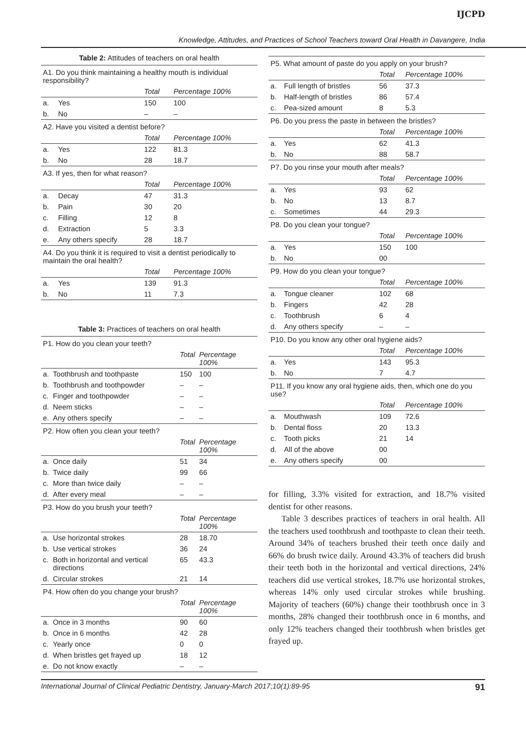IJCPD
Knowledge, Attitudes, and Practices of School Teachers toward Oral Health in Davangere, India
Table 2: Attitudes of teachers on oral health
| A1. Do you think maintaining a healthy mouth is individual responsibility? | | | |
| | | Total | Percentage 100% |
| a. | Yes | 150 | 100 |
| b. | No | – | – |
| A2. Have you visited a dentist before? | | | |
| | | Total | Percentage 100% |
| a. | Yes | 122 | 81.3 |
| b. | No | 28 | 18.7 |
| A3. If yes, then for what reason? | | | |
| | | Total | Percentage 100% |
| a. | Decay | 47 | 31.3 |
| b. | Pain | 30 | 20 |
| c. | Filling | 12 | 8 |
| d. | Extraction | 5 | 3.3 |
| e. | Any others specify | 28 | 18.7 |
| A4. Do you think it is required to visit a dentist periodically to maintain the oral health? | | | |
| | | Total | Percentage 100% |
| a. | Yes | 139 | 91.3 |
| b. | No | 11 | 7.3 |
Table 3: Practices of teachers on oral health
| P1. How do you clean your teeth? | | | |
| | | Total | Percentage 100% |
| a. | Toothbrush and toothpaste | 150 | 100 |
| b. | Toothbrush and toothpowder | – | – |
| c. | Finger and toothpowder | – | – |
| d. | Neem sticks | – | – |
| e. | Any others specify | – | – |
| P2. How often you clean your teeth? | | | |
| | | Total | Percentage 100% |
| a. | Once daily | 51 | 34 |
| b. | Twice daily | 99 | 66 |
| c. | More than twice daily | – | – |
| d. | After every meal | – | – |
| P3. How do you brush your teeth? | | | |
| | | Total | Percentage 100% |
| a. | Use horizontal strokes | 28 | 18.70 |
| b. | Use vertical strokes | 36 | 24 |
| c. | Both in horizontal and vertical directions | 65 | 43.3 |
| d. | Circular strokes | 21 | 14 |
| P4. How often do you change your brush? | | | |
| | | Total | Percentage 100% |
| a. | Once in 3 months | 90 | 60 |
| b. | Once in 6 months | 42 | 28 |
| c. | Yearly once | 0 | 0 |
| d. | When bristles get frayed up | 18 | 12 |
| e. | Do not know exactly | – | – |
| P5. What amount of paste do you apply on your brush? | | | |
| | | Total | Percentage 100% |
| a. | Full length of bristles | 56 | 37.3 |
| b. | Half-length of bristles | 86 | 57.4 |
| c. | Pea-sized amount | 8 | 5.3 |
| P6. Do you press the paste in between the bristles? | | | |
| | | Total | Percentage 100% |
| a. | Yes | 62 | 41.3 |
| b. | No | 88 | 58.7 |
| P7. Do you rinse your mouth after meals? | | | |
| | | Total | Percentage 100% |
| a. | Yes | 93 | 62 |
| b. | No | 13 | 8.7 |
| c. | Sometimes | 44 | 29.3 |
| P8. Do you clean your tongue? | | | |
| | | Total | Percentage 100% |
| a. | Yes | 150 | 100 |
| b. | No | 00 | |
| P9. How do you clean your tongue? | | | |
| | | Total | Percentage 100% |
| a. | Tongue cleaner | 102 | 68 |
| b. | Fingers | 42 | 28 |
| c. | Toothbrush | 6 | 4 |
| d. | Any others specify | – | – |
| P10. Do you know any other oral hygiene aids? | | | |
| | | Total | Percentage 100% |
| a. | Yes | 143 | 95.3 |
| b. | No | 7 | 4.7 |
| P11. If you know any oral hygiene aids, then, which one do you use? | | | |
| | | Total | Percentage 100% |
| a. | Mouthwash | 109 | 72.6 |
| b. | Dental floss | 20 | 13.3 |
| c. | Tooth picks | 21 | 14 |
| d. | All of the above | 00 | |
| e. | Any others specify | 00 | |
for filling, 3.3% visited for extraction, and 18.7% visited dentist for other reasons.
Table 3 describes practices of teachers in oral health. All the teachers used toothbrush and toothpaste to clean their teeth. Around 34% of teachers brushed their teeth once daily and 66% do brush twice daily. Around 43.3% of teachers did brush their teeth both in the horizontal and vertical directions, 24% teachers did use vertical strokes, 18.7% use horizontal strokes, whereas 14% only used circular strokes while brushing. Majority of teachers (60%) change their toothbrush once in 3 months, 28% changed their toothbrush once in 6 months, and only 12% teachers changed their toothbrush when bristles get frayed up.
International Journal of Clinical Pediatric Dentistry, January-March 2017;10(1):89-95 91